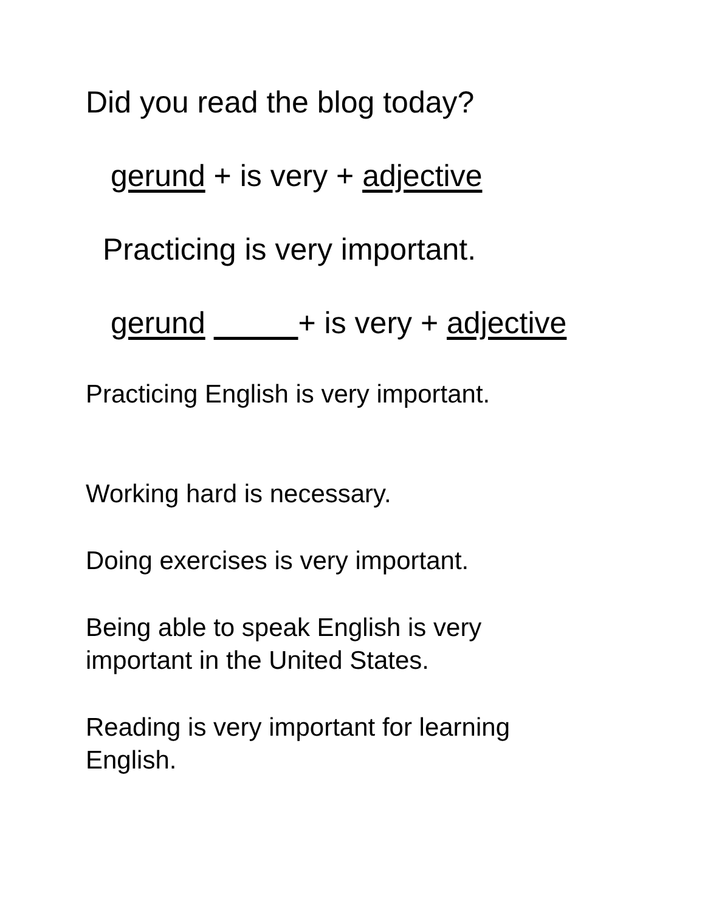Did you read the blog today?
gerund + is very + adjective
Practicing is very important.
gerund + is very + adjective
Practicing English is very important.
Working hard is necessary.
Doing exercises is very important.
Being able to speak English is very
important in the United States.
Reading is very important for learning
English.